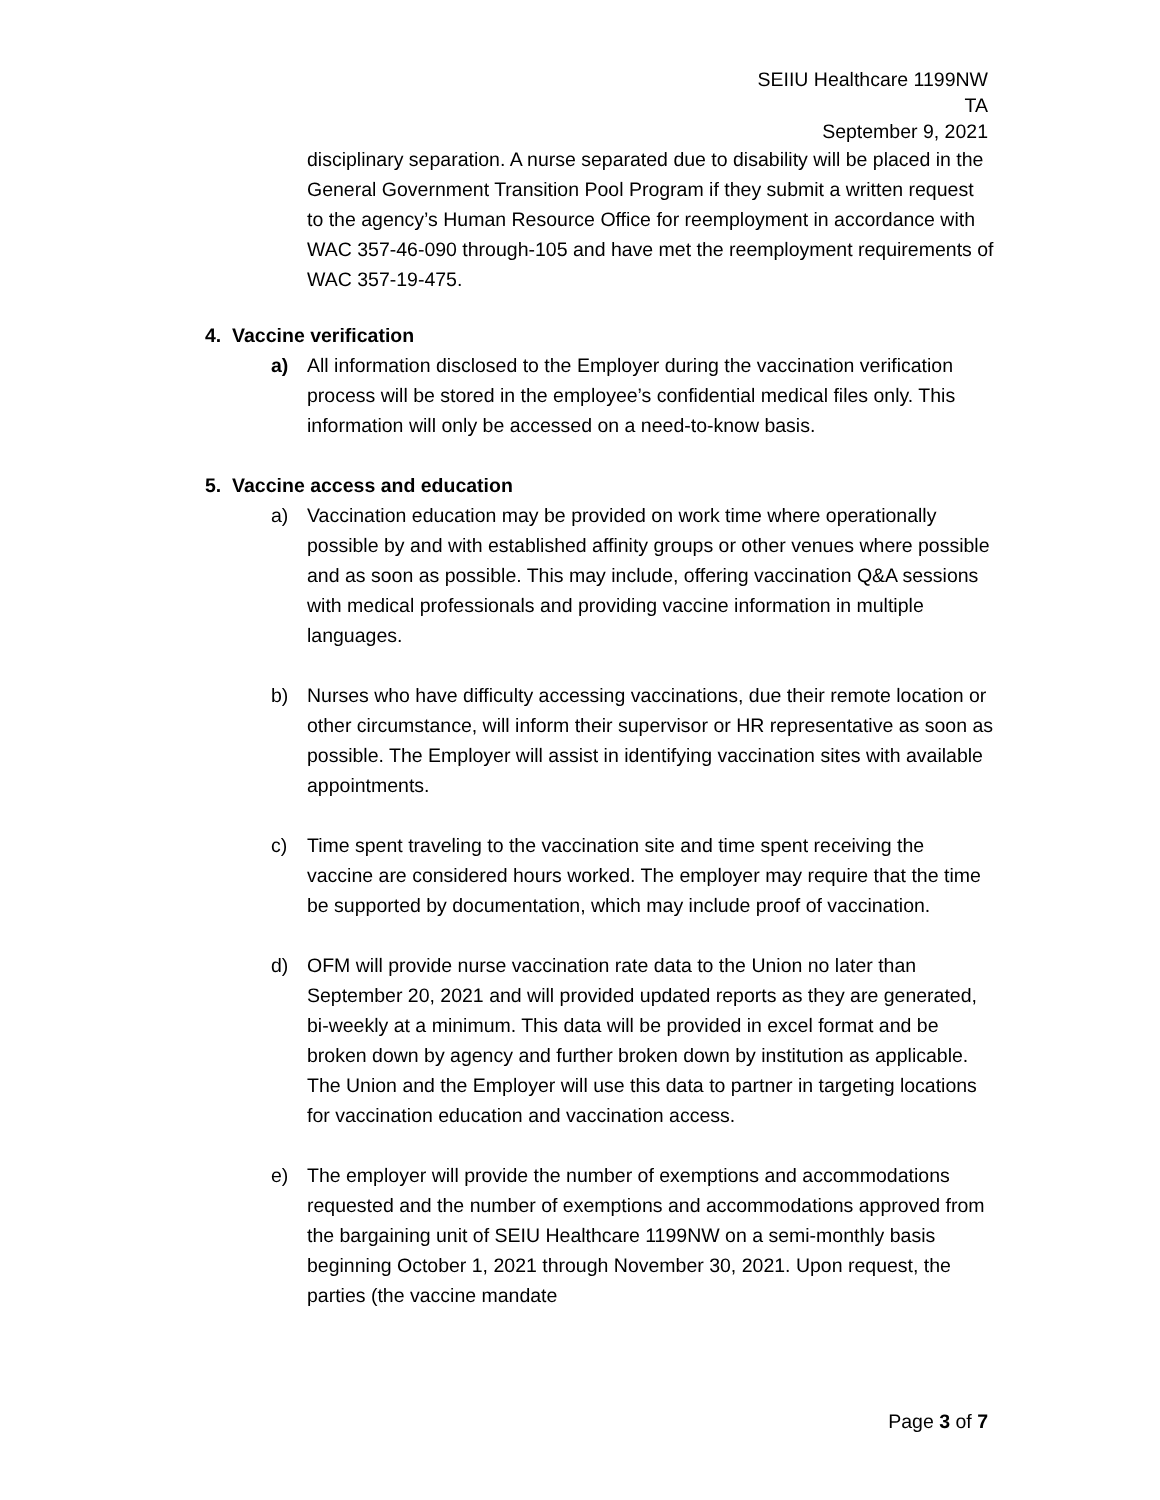SEIIU Healthcare 1199NW
TA
September 9, 2021
disciplinary separation. A nurse separated due to disability will be placed in the General Government Transition Pool Program if they submit a written request to the agency’s Human Resource Office for reemployment in accordance with WAC 357-46-090 through-105 and have met the reemployment requirements of WAC 357-19-475.
4. Vaccine verification
a) All information disclosed to the Employer during the vaccination verification process will be stored in the employee’s confidential medical files only. This information will only be accessed on a need-to-know basis.
5. Vaccine access and education
a) Vaccination education may be provided on work time where operationally possible by and with established affinity groups or other venues where possible and as soon as possible. This may include, offering vaccination Q&A sessions with medical professionals and providing vaccine information in multiple languages.
b) Nurses who have difficulty accessing vaccinations, due their remote location or other circumstance, will inform their supervisor or HR representative as soon as possible. The Employer will assist in identifying vaccination sites with available appointments.
c) Time spent traveling to the vaccination site and time spent receiving the vaccine are considered hours worked. The employer may require that the time be supported by documentation, which may include proof of vaccination.
d) OFM will provide nurse vaccination rate data to the Union no later than September 20, 2021 and will provided updated reports as they are generated, bi-weekly at a minimum. This data will be provided in excel format and be broken down by agency and further broken down by institution as applicable. The Union and the Employer will use this data to partner in targeting locations for vaccination education and vaccination access.
e) The employer will provide the number of exemptions and accommodations requested and the number of exemptions and accommodations approved from the bargaining unit of SEIU Healthcare 1199NW on a semi-monthly basis beginning October 1, 2021 through November 30, 2021. Upon request, the parties (the vaccine mandate
Page 3 of 7